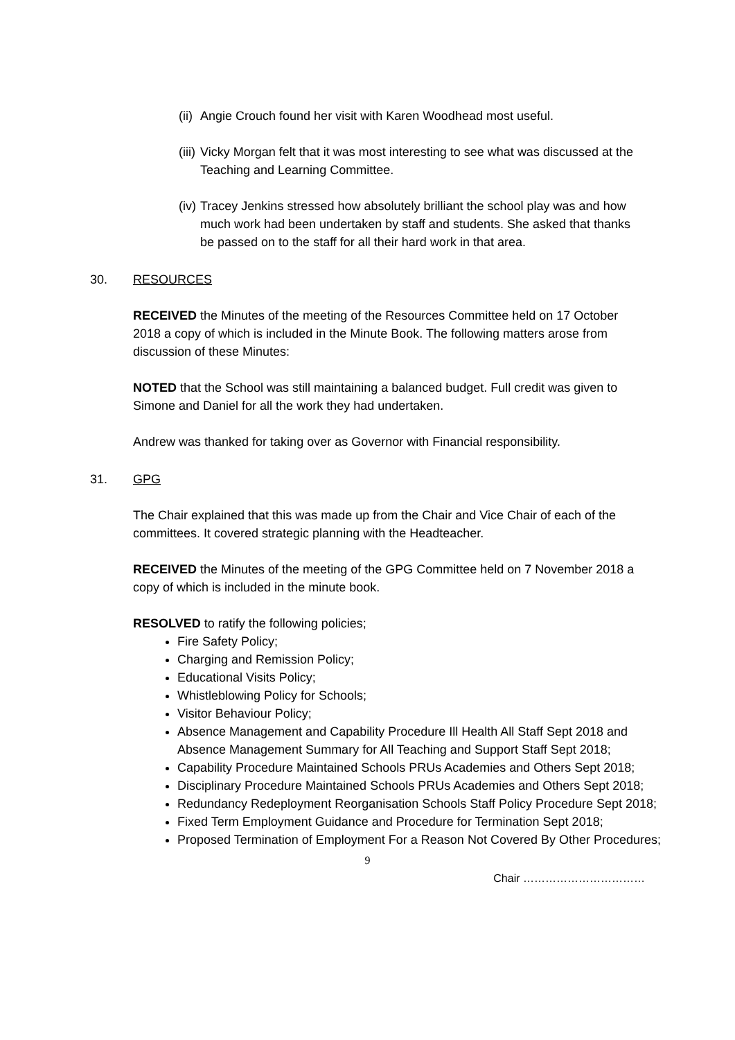(ii)
Angie Crouch found her visit with Karen Woodhead most useful.
(iii)
Vicky Morgan felt that it was most interesting to see what was discussed at the Teaching and Learning Committee.
(iv)
Tracey Jenkins stressed how absolutely brilliant the school play was and how much work had been undertaken by staff and students. She asked that thanks be passed on to the staff for all their hard work in that area.
30. RESOURCES
RECEIVED the Minutes of the meeting of the Resources Committee held on 17 October 2018 a copy of which is included in the Minute Book. The following matters arose from discussion of these Minutes:
NOTED that the School was still maintaining a balanced budget. Full credit was given to Simone and Daniel for all the work they had undertaken.
Andrew was thanked for taking over as Governor with Financial responsibility.
31. GPG
The Chair explained that this was made up from the Chair and Vice Chair of each of the committees. It covered strategic planning with the Headteacher.
RECEIVED the Minutes of the meeting of the GPG Committee held on 7 November 2018 a copy of which is included in the minute book.
RESOLVED to ratify the following policies;
Fire Safety Policy;
Charging and Remission Policy;
Educational Visits Policy;
Whistleblowing Policy for Schools;
Visitor Behaviour Policy;
Absence Management and Capability Procedure Ill Health All Staff Sept 2018 and Absence Management Summary for All Teaching and Support Staff Sept 2018;
Capability Procedure Maintained Schools PRUs Academies and Others Sept 2018;
Disciplinary Procedure Maintained Schools PRUs Academies and Others Sept 2018;
Redundancy Redeployment Reorganisation Schools Staff Policy Procedure Sept 2018;
Fixed Term Employment Guidance and Procedure for Termination Sept 2018;
Proposed Termination of Employment For a Reason Not Covered By Other Procedures;
9
Chair ……………………………